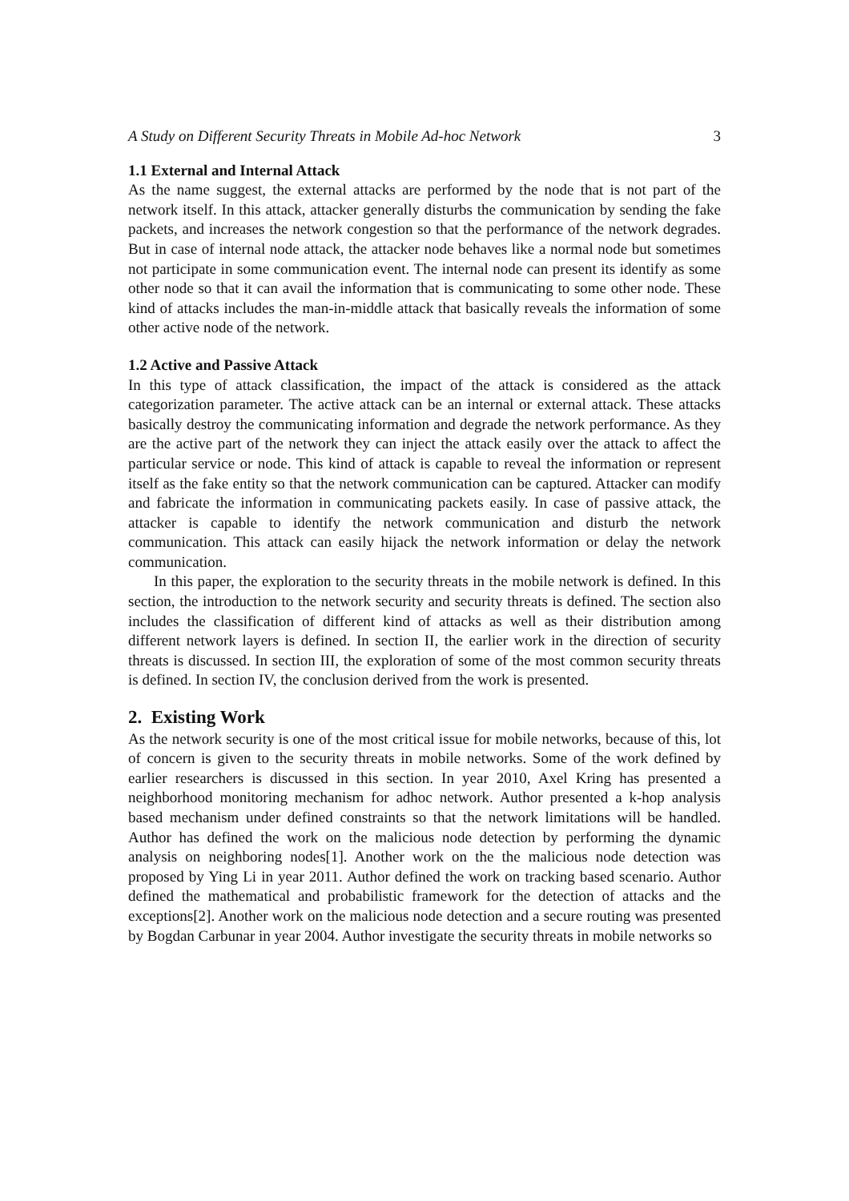A Study on Different Security Threats in Mobile Ad-hoc Network 3
1.1 External and Internal Attack
As the name suggest, the external attacks are performed by the node that is not part of the network itself. In this attack, attacker generally disturbs the communication by sending the fake packets, and increases the network congestion so that the performance of the network degrades. But in case of internal node attack, the attacker node behaves like a normal node but sometimes not participate in some communication event. The internal node can present its identify as some other node so that it can avail the information that is communicating to some other node. These kind of attacks includes the man-in-middle attack that basically reveals the information of some other active node of the network.
1.2 Active and Passive Attack
In this type of attack classification, the impact of the attack is considered as the attack categorization parameter. The active attack can be an internal or external attack. These attacks basically destroy the communicating information and degrade the network performance. As they are the active part of the network they can inject the attack easily over the attack to affect the particular service or node. This kind of attack is capable to reveal the information or represent itself as the fake entity so that the network communication can be captured. Attacker can modify and fabricate the information in communicating packets easily. In case of passive attack, the attacker is capable to identify the network communication and disturb the network communication. This attack can easily hijack the network information or delay the network communication.
In this paper, the exploration to the security threats in the mobile network is defined. In this section, the introduction to the network security and security threats is defined. The section also includes the classification of different kind of attacks as well as their distribution among different network layers is defined. In section II, the earlier work in the direction of security threats is discussed. In section III, the exploration of some of the most common security threats is defined. In section IV, the conclusion derived from the work is presented.
2. Existing Work
As the network security is one of the most critical issue for mobile networks, because of this, lot of concern is given to the security threats in mobile networks. Some of the work defined by earlier researchers is discussed in this section. In year 2010, Axel Kring has presented a neighborhood monitoring mechanism for adhoc network. Author presented a k-hop analysis based mechanism under defined constraints so that the network limitations will be handled. Author has defined the work on the malicious node detection by performing the dynamic analysis on neighboring nodes[1]. Another work on the the malicious node detection was proposed by Ying Li in year 2011. Author defined the work on tracking based scenario. Author defined the mathematical and probabilistic framework for the detection of attacks and the exceptions[2]. Another work on the malicious node detection and a secure routing was presented by Bogdan Carbunar in year 2004. Author investigate the security threats in mobile networks so